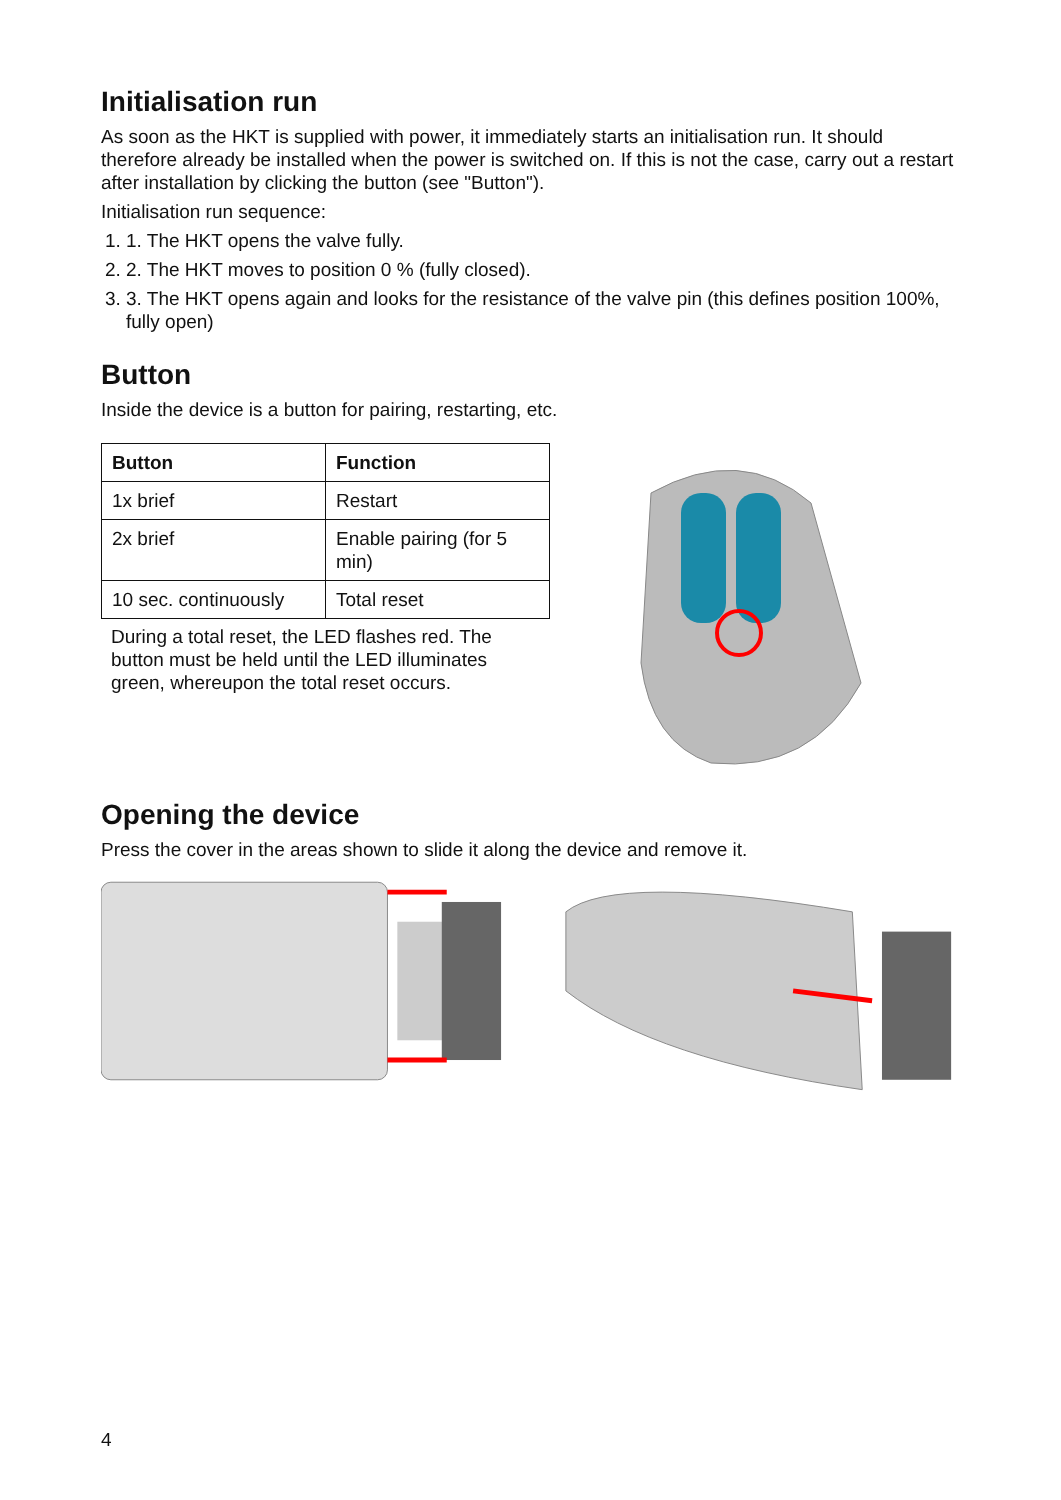Initialisation run
As soon as the HKT is supplied with power, it immediately starts an initialisation run. It should therefore already be installed when the power is switched on. If this is not the case, carry out a restart after installation by clicking the button (see "Button").
Initialisation run sequence:
1. 1. The HKT opens the valve fully.
2. 2. The HKT moves to position 0 % (fully closed).
3. 3. The HKT opens again and looks for the resistance of the valve pin (this defines position 100%, fully open)
Button
Inside the device is a button for pairing, restarting, etc.
| Button | Function |
| --- | --- |
| 1x brief | Restart |
| 2x brief | Enable pairing (for 5 min) |
| 10 sec. continuously | Total reset |
During a total reset, the LED flashes red. The button must be held until the LED illuminates green, whereupon the total reset occurs.
Opening the device
Press the cover in the areas shown to slide it along the device and remove it.
4